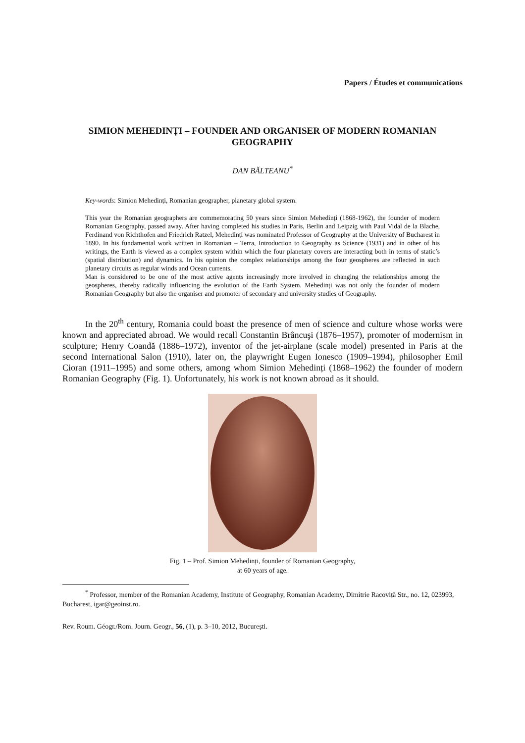Papers / Études et communications
SIMION MEHEDINȚI – FOUNDER AND ORGANISER OF MODERN ROMANIAN GEOGRAPHY
DAN BĂLTEANU<sup>*</sup>
Key-words: Simion Mehedinți, Romanian geographer, planetary global system.
This year the Romanian geographers are commemorating 50 years since Simion Mehedinți (1868-1962), the founder of modern Romanian Geography, passed away. After having completed his studies in Paris, Berlin and Leipzig with Paul Vidal de la Blache, Ferdinand von Richthofen and Friedrich Ratzel, Mehedinți was nominated Professor of Geography at the University of Bucharest in 1890. In his fundamental work written in Romanian – Terra, Introduction to Geography as Science (1931) and in other of his writings, the Earth is viewed as a complex system within which the four planetary covers are interacting both in terms of static’s (spatial distribution) and dynamics. In his opinion the complex relationships among the four geospheres are reflected in such planetary circuits as regular winds and Ocean currents.
Man is considered to be one of the most active agents increasingly more involved in changing the relationships among the geospheres, thereby radically influencing the evolution of the Earth System. Mehedinți was not only the founder of modern Romanian Geography but also the organiser and promoter of secondary and university studies of Geography.
In the 20<sup>th</sup> century, Romania could boast the presence of men of science and culture whose works were known and appreciated abroad. We would recall Constantin Brâncuşi (1876–1957), promoter of modernism in sculpture; Henry Coandă (1886–1972), inventor of the jet-airplane (scale model) presented in Paris at the second International Salon (1910), later on, the playwright Eugen Ionesco (1909–1994), philosopher Emil Cioran (1911–1995) and some others, among whom Simion Mehedinți (1868–1962) the founder of modern Romanian Geography (Fig. 1). Unfortunately, his work is not known abroad as it should.
Fig. 1 – Prof. Simion Mehedinți, founder of Romanian Geography,
at 60 years of age.
<sup>*</sup> Professor, member of the Romanian Academy, Institute of Geography, Romanian Academy, Dimitrie Racoviță Str., no. 12, 023993, Bucharest, igar@geoinst.ro.
Rev. Roum. Géogr./Rom. Journ. Geogr., 56, (1), p. 3–10, 2012, Bucureşti.